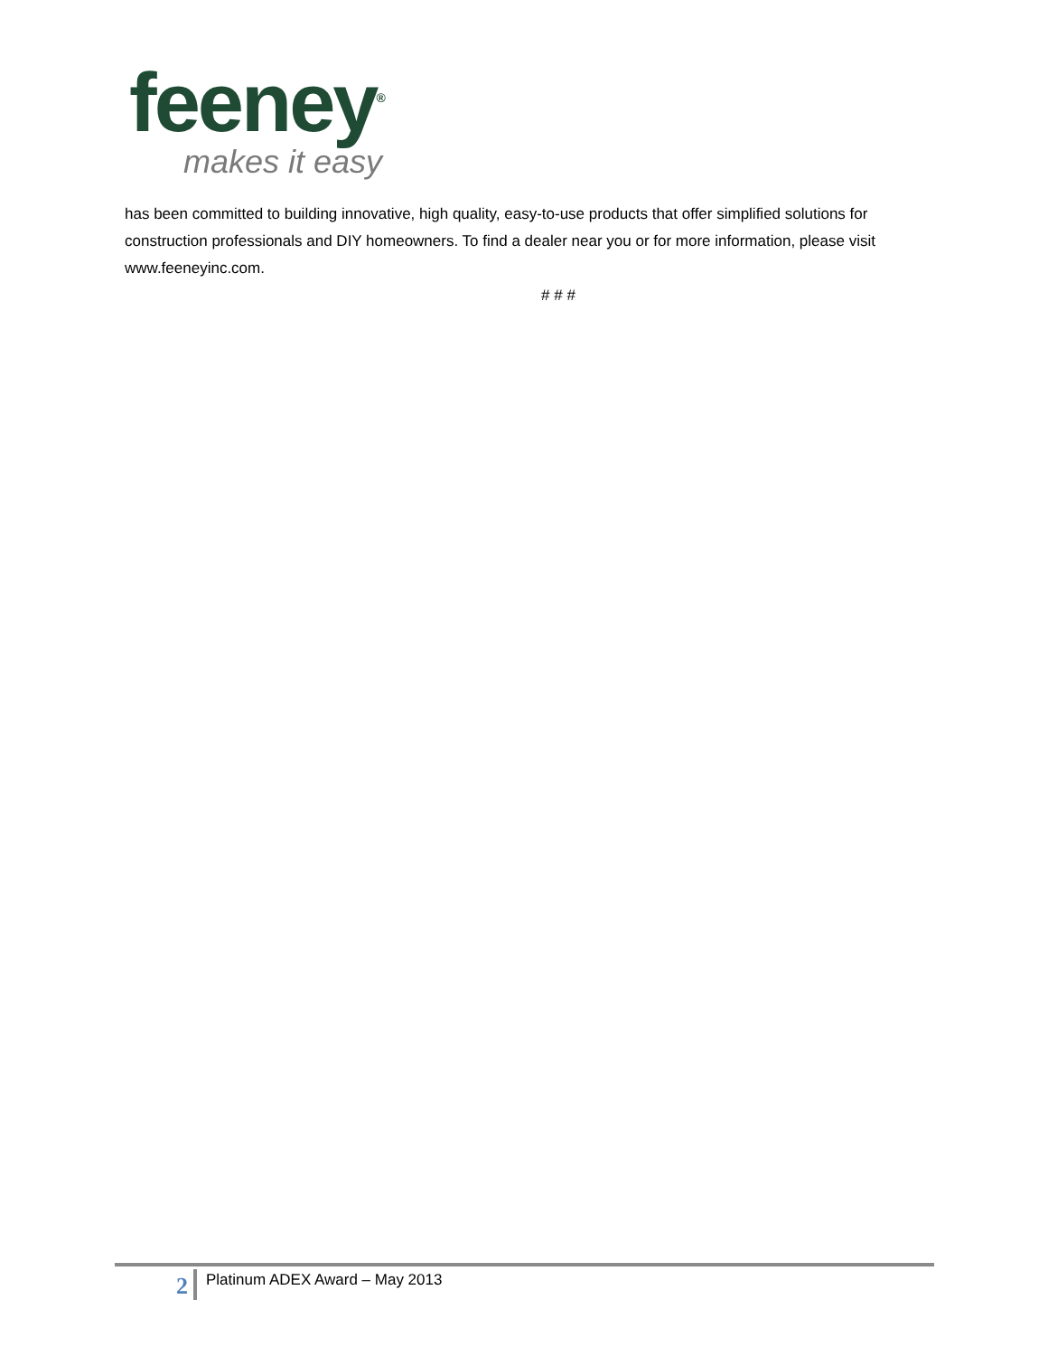feeney<sup>®</sup>
makes it easy
has been committed to building innovative, high quality, easy-to-use products that offer simplified solutions for construction professionals and DIY homeowners. To find a dealer near you or for more information, please visit www.feeneyinc.com.
# # #
2 Platinum ADEX Award – May 2013